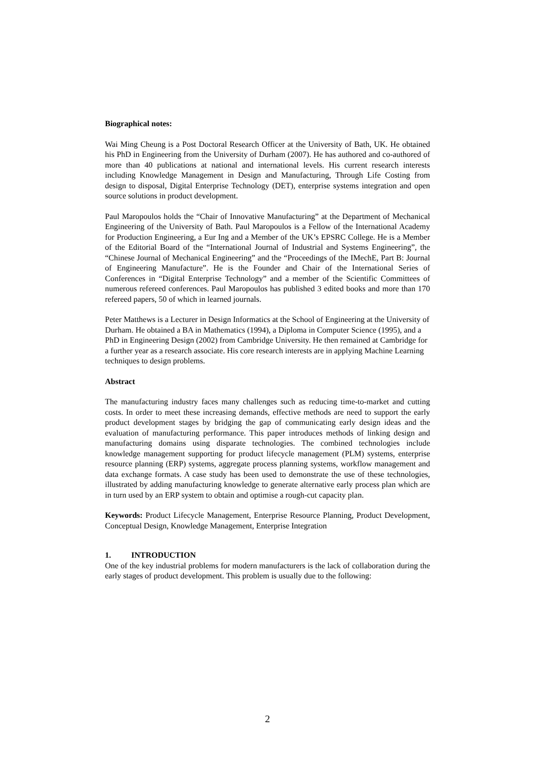Biographical notes:
Wai Ming Cheung is a Post Doctoral Research Officer at the University of Bath, UK. He obtained his PhD in Engineering from the University of Durham (2007). He has authored and co-authored of more than 40 publications at national and international levels. His current research interests including Knowledge Management in Design and Manufacturing, Through Life Costing from design to disposal, Digital Enterprise Technology (DET), enterprise systems integration and open source solutions in product development.
Paul Maropoulos holds the “Chair of Innovative Manufacturing” at the Department of Mechanical Engineering of the University of Bath. Paul Maropoulos is a Fellow of the International Academy for Production Engineering, a Eur Ing and a Member of the UK’s EPSRC College. He is a Member of the Editorial Board of the “International Journal of Industrial and Systems Engineering”, the “Chinese Journal of Mechanical Engineering” and the “Proceedings of the IMechE, Part B: Journal of Engineering Manufacture”. He is the Founder and Chair of the International Series of Conferences in “Digital Enterprise Technology” and a member of the Scientific Committees of numerous refereed conferences. Paul Maropoulos has published 3 edited books and more than 170 refereed papers, 50 of which in learned journals.
Peter Matthews is a Lecturer in Design Informatics at the School of Engineering at the University of Durham. He obtained a BA in Mathematics (1994), a Diploma in Computer Science (1995), and a PhD in Engineering Design (2002) from Cambridge University. He then remained at Cambridge for a further year as a research associate. His core research interests are in applying Machine Learning techniques to design problems.
Abstract
The manufacturing industry faces many challenges such as reducing time-to-market and cutting costs. In order to meet these increasing demands, effective methods are need to support the early product development stages by bridging the gap of communicating early design ideas and the evaluation of manufacturing performance. This paper introduces methods of linking design and manufacturing domains using disparate technologies. The combined technologies include knowledge management supporting for product lifecycle management (PLM) systems, enterprise resource planning (ERP) systems, aggregate process planning systems, workflow management and data exchange formats. A case study has been used to demonstrate the use of these technologies, illustrated by adding manufacturing knowledge to generate alternative early process plan which are in turn used by an ERP system to obtain and optimise a rough-cut capacity plan.
Keywords: Product Lifecycle Management, Enterprise Resource Planning, Product Development, Conceptual Design, Knowledge Management, Enterprise Integration
1. INTRODUCTION
One of the key industrial problems for modern manufacturers is the lack of collaboration during the early stages of product development. This problem is usually due to the following:
2